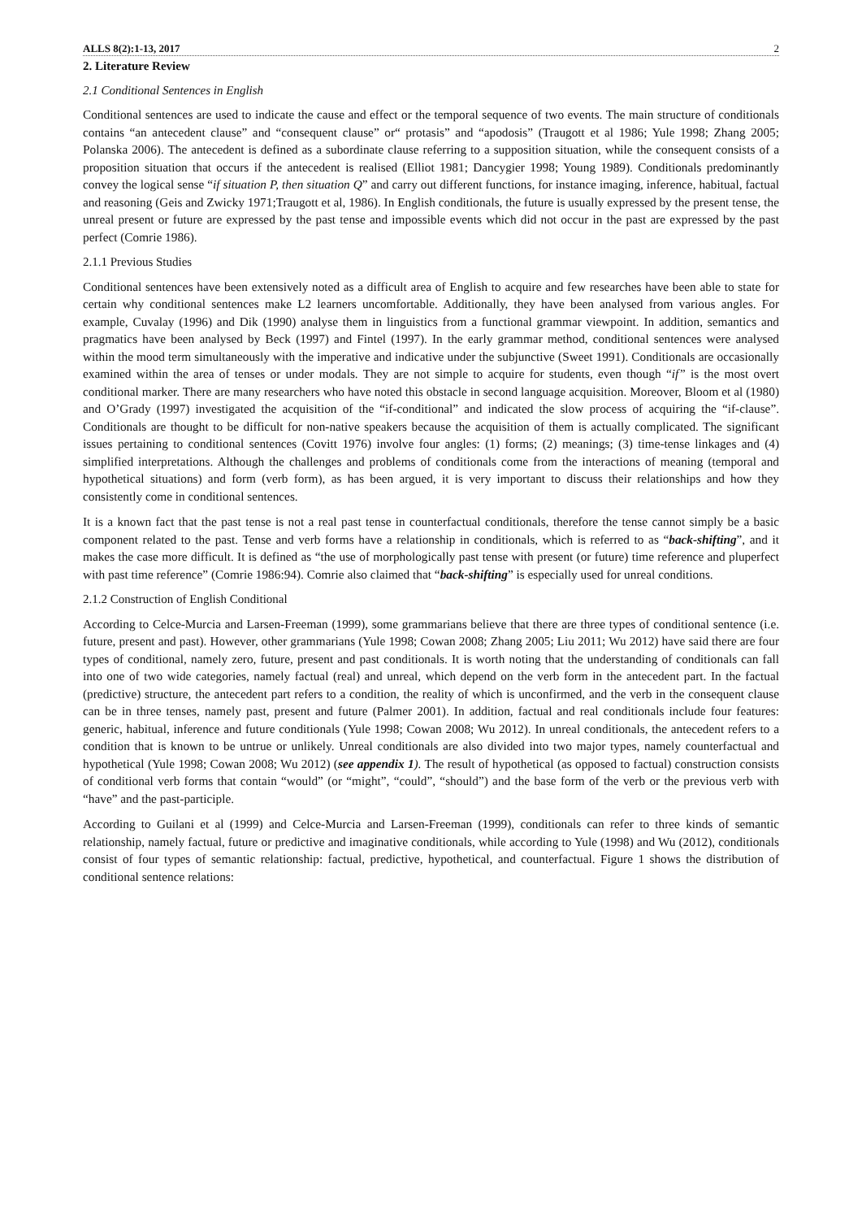ALLS 8(2):1-13, 2017 2
2. Literature Review
2.1 Conditional Sentences in English
Conditional sentences are used to indicate the cause and effect or the temporal sequence of two events. The main structure of conditionals contains “an antecedent clause” and “consequent clause” or“ protasis” and “apodosis” (Traugott et al 1986; Yule 1998; Zhang 2005; Polanska 2006). The antecedent is defined as a subordinate clause referring to a supposition situation, while the consequent consists of a proposition situation that occurs if the antecedent is realised (Elliot 1981; Dancygier 1998; Young 1989). Conditionals predominantly convey the logical sense “if situation P, then situation Q” and carry out different functions, for instance imaging, inference, habitual, factual and reasoning (Geis and Zwicky 1971;Traugott et al, 1986). In English conditionals, the future is usually expressed by the present tense, the unreal present or future are expressed by the past tense and impossible events which did not occur in the past are expressed by the past perfect (Comrie 1986).
2.1.1 Previous Studies
Conditional sentences have been extensively noted as a difficult area of English to acquire and few researches have been able to state for certain why conditional sentences make L2 learners uncomfortable. Additionally, they have been analysed from various angles. For example, Cuvalay (1996) and Dik (1990) analyse them in linguistics from a functional grammar viewpoint. In addition, semantics and pragmatics have been analysed by Beck (1997) and Fintel (1997). In the early grammar method, conditional sentences were analysed within the mood term simultaneously with the imperative and indicative under the subjunctive (Sweet 1991). Conditionals are occasionally examined within the area of tenses or under modals. They are not simple to acquire for students, even though “if” is the most overt conditional marker. There are many researchers who have noted this obstacle in second language acquisition. Moreover, Bloom et al (1980) and O’Grady (1997) investigated the acquisition of the “if-conditional” and indicated the slow process of acquiring the “if-clause”. Conditionals are thought to be difficult for non-native speakers because the acquisition of them is actually complicated. The significant issues pertaining to conditional sentences (Covitt 1976) involve four angles: (1) forms; (2) meanings; (3) time-tense linkages and (4) simplified interpretations. Although the challenges and problems of conditionals come from the interactions of meaning (temporal and hypothetical situations) and form (verb form), as has been argued, it is very important to discuss their relationships and how they consistently come in conditional sentences.
It is a known fact that the past tense is not a real past tense in counterfactual conditionals, therefore the tense cannot simply be a basic component related to the past. Tense and verb forms have a relationship in conditionals, which is referred to as “back-shifting”, and it makes the case more difficult. It is defined as “the use of morphologically past tense with present (or future) time reference and pluperfect with past time reference” (Comrie 1986:94). Comrie also claimed that “back-shifting” is especially used for unreal conditions.
2.1.2 Construction of English Conditional
According to Celce-Murcia and Larsen-Freeman (1999), some grammarians believe that there are three types of conditional sentence (i.e. future, present and past). However, other grammarians (Yule 1998; Cowan 2008; Zhang 2005; Liu 2011; Wu 2012) have said there are four types of conditional, namely zero, future, present and past conditionals. It is worth noting that the understanding of conditionals can fall into one of two wide categories, namely factual (real) and unreal, which depend on the verb form in the antecedent part. In the factual (predictive) structure, the antecedent part refers to a condition, the reality of which is unconfirmed, and the verb in the consequent clause can be in three tenses, namely past, present and future (Palmer 2001). In addition, factual and real conditionals include four features: generic, habitual, inference and future conditionals (Yule 1998; Cowan 2008; Wu 2012). In unreal conditionals, the antecedent refers to a condition that is known to be untrue or unlikely. Unreal conditionals are also divided into two major types, namely counterfactual and hypothetical (Yule 1998; Cowan 2008; Wu 2012) (see appendix 1). The result of hypothetical (as opposed to factual) construction consists of conditional verb forms that contain “would” (or “might”, “could”, “should”) and the base form of the verb or the previous verb with “have” and the past-participle.
According to Guilani et al (1999) and Celce-Murcia and Larsen-Freeman (1999), conditionals can refer to three kinds of semantic relationship, namely factual, future or predictive and imaginative conditionals, while according to Yule (1998) and Wu (2012), conditionals consist of four types of semantic relationship: factual, predictive, hypothetical, and counterfactual. Figure 1 shows the distribution of conditional sentence relations: